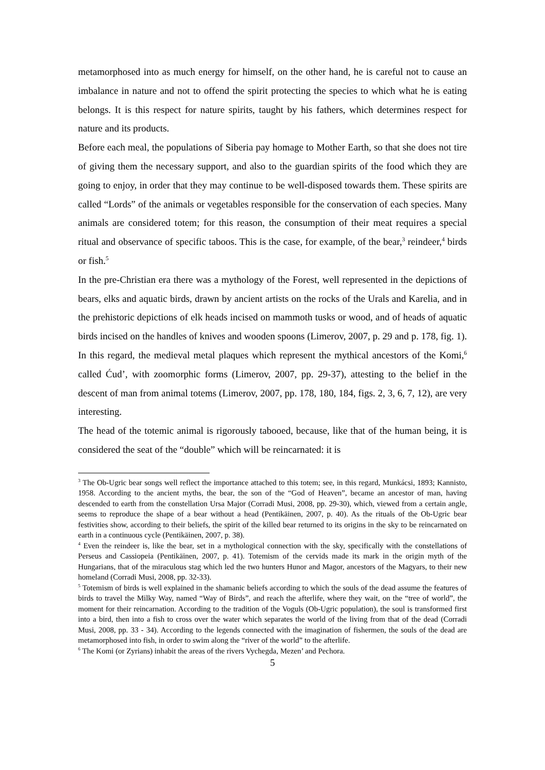metamorphosed into as much energy for himself, on the other hand, he is careful not to cause an imbalance in nature and not to offend the spirit protecting the species to which what he is eating belongs. It is this respect for nature spirits, taught by his fathers, which determines respect for nature and its products.
Before each meal, the populations of Siberia pay homage to Mother Earth, so that she does not tire of giving them the necessary support, and also to the guardian spirits of the food which they are going to enjoy, in order that they may continue to be well-disposed towards them. These spirits are called “Lords” of the animals or vegetables responsible for the conservation of each species. Many animals are considered totem; for this reason, the consumption of their meat requires a special ritual and observance of specific taboos. This is the case, for example, of the bear,<sup>3</sup> reindeer,<sup>4</sup> birds or fish.<sup>5</sup>
In the pre-Christian era there was a mythology of the Forest, well represented in the depictions of bears, elks and aquatic birds, drawn by ancient artists on the rocks of the Urals and Karelia, and in the prehistoric depictions of elk heads incised on mammoth tusks or wood, and of heads of aquatic birds incised on the handles of knives and wooden spoons (Limerov, 2007, p. 29 and p. 178, fig. 1). In this regard, the medieval metal plaques which represent the mythical ancestors of the Komi,<sup>6</sup> called Ćud’, with zoomorphic forms (Limerov, 2007, pp. 29-37), attesting to the belief in the descent of man from animal totems (Limerov, 2007, pp. 178, 180, 184, figs. 2, 3, 6, 7, 12), are very interesting.
The head of the totemic animal is rigorously tabooed, because, like that of the human being, it is considered the seat of the “double” which will be reincarnated: it is
<sup>3</sup> The Ob-Ugric bear songs well reflect the importance attached to this totem; see, in this regard, Munkácsi, 1893; Kannisto, 1958. According to the ancient myths, the bear, the son of the “God of Heaven”, became an ancestor of man, having descended to earth from the constellation Ursa Major (Corradi Musi, 2008, pp. 29-30), which, viewed from a certain angle, seems to reproduce the shape of a bear without a head (Pentikäinen, 2007, p. 40). As the rituals of the Ob-Ugric bear festivities show, according to their beliefs, the spirit of the killed bear returned to its origins in the sky to be reincarnated on earth in a continuous cycle (Pentikäinen, 2007, p. 38).
<sup>4</sup> Even the reindeer is, like the bear, set in a mythological connection with the sky, specifically with the constellations of Perseus and Cassiopeia (Pentikäinen, 2007, p. 41). Totemism of the cervids made its mark in the origin myth of the Hungarians, that of the miraculous stag which led the two hunters Hunor and Magor, ancestors of the Magyars, to their new homeland (Corradi Musi, 2008, pp. 32-33).
<sup>5</sup> Totemism of birds is well explained in the shamanic beliefs according to which the souls of the dead assume the features of birds to travel the Milky Way, named “Way of Birds”, and reach the afterlife, where they wait, on the “tree of world”, the moment for their reincarnation. According to the tradition of the Voguls (Ob-Ugric population), the soul is transformed first into a bird, then into a fish to cross over the water which separates the world of the living from that of the dead (Corradi Musi, 2008, pp. 33 - 34). According to the legends connected with the imagination of fishermen, the souls of the dead are metamorphosed into fish, in order to swim along the “river of the world” to the afterlife.
<sup>6</sup> The Komi (or Zyrians) inhabit the areas of the rivers Vychegda, Mezen’ and Pechora.
5